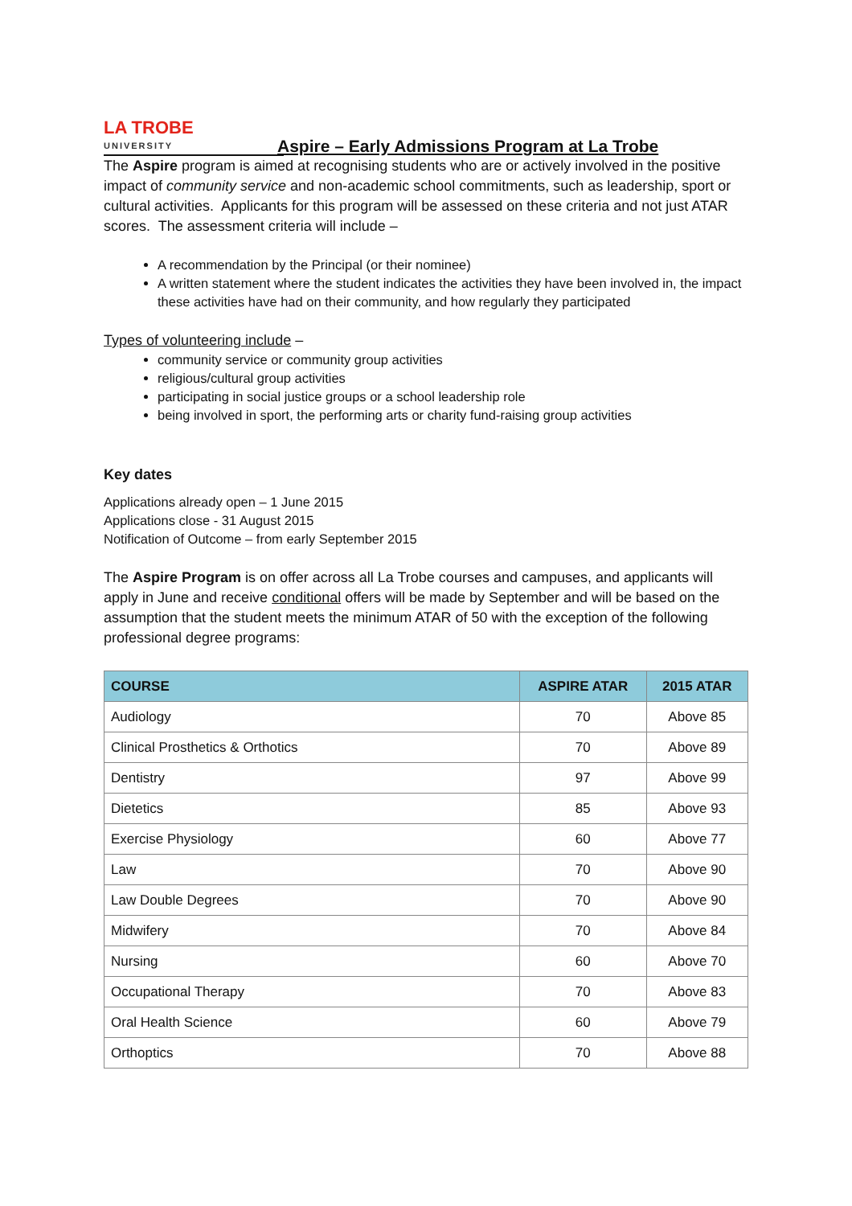LA TROBE
UNIVERSITY
Aspire – Early Admissions Program at La Trobe
The Aspire program is aimed at recognising students who are or actively involved in the positive impact of community service and non-academic school commitments, such as leadership, sport or cultural activities. Applicants for this program will be assessed on these criteria and not just ATAR scores. The assessment criteria will include –
A recommendation by the Principal (or their nominee)
A written statement where the student indicates the activities they have been involved in, the impact these activities have had on their community, and how regularly they participated
Types of volunteering include –
community service or community group activities
religious/cultural group activities
participating in social justice groups or a school leadership role
being involved in sport, the performing arts or charity fund-raising group activities
Key dates
Applications already open – 1 June 2015
Applications close - 31 August 2015
Notification of Outcome – from early September 2015
The Aspire Program is on offer across all La Trobe courses and campuses, and applicants will apply in June and receive conditional offers will be made by September and will be based on the assumption that the student meets the minimum ATAR of 50 with the exception of the following professional degree programs:
| COURSE | ASPIRE ATAR | 2015 ATAR |
| --- | --- | --- |
| Audiology | 70 | Above 85 |
| Clinical Prosthetics & Orthotics | 70 | Above 89 |
| Dentistry | 97 | Above 99 |
| Dietetics | 85 | Above 93 |
| Exercise Physiology | 60 | Above 77 |
| Law | 70 | Above 90 |
| Law Double Degrees | 70 | Above 90 |
| Midwifery | 70 | Above 84 |
| Nursing | 60 | Above 70 |
| Occupational Therapy | 70 | Above 83 |
| Oral Health Science | 60 | Above 79 |
| Orthoptics | 70 | Above 88 |